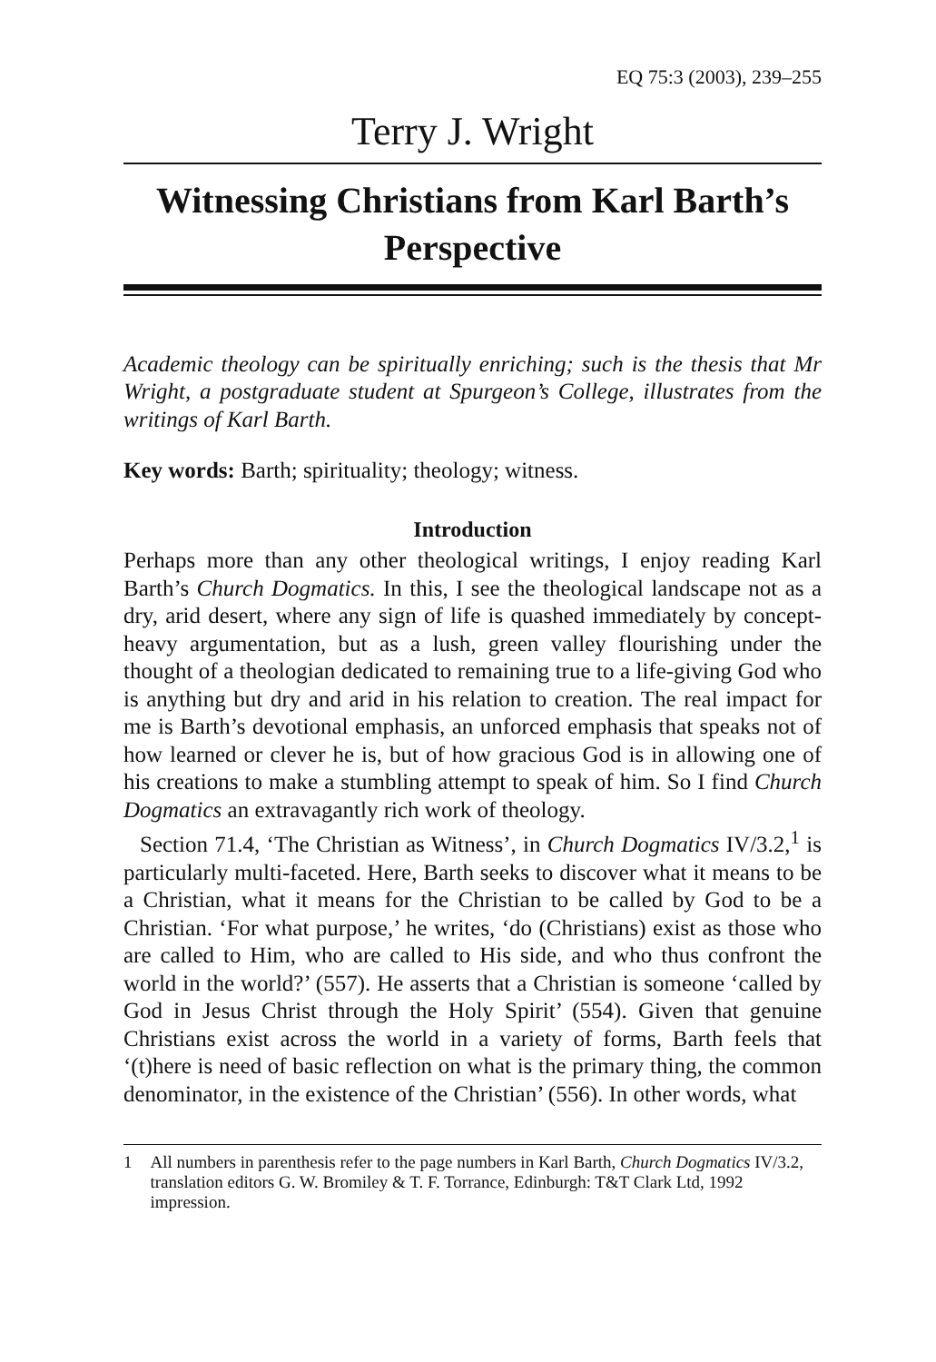EQ 75:3 (2003), 239–255
Terry J. Wright
Witnessing Christians from Karl Barth’s Perspective
Academic theology can be spiritually enriching; such is the thesis that Mr Wright, a postgraduate student at Spurgeon’s College, illustrates from the writings of Karl Barth.
Key words: Barth; spirituality; theology; witness.
Introduction
Perhaps more than any other theological writings, I enjoy reading Karl Barth’s Church Dogmatics. In this, I see the theological landscape not as a dry, arid desert, where any sign of life is quashed immediately by concept-heavy argumentation, but as a lush, green valley flourishing under the thought of a theologian dedicated to remaining true to a life-giving God who is anything but dry and arid in his relation to creation. The real impact for me is Barth’s devotional emphasis, an unforced emphasis that speaks not of how learned or clever he is, but of how gracious God is in allowing one of his creations to make a stumbling attempt to speak of him. So I find Church Dogmatics an extravagantly rich work of theology.
Section 71.4, ‘The Christian as Witness’, in Church Dogmatics IV/3.2,<sup>1</sup> is particularly multi-faceted. Here, Barth seeks to discover what it means to be a Christian, what it means for the Christian to be called by God to be a Christian. ‘For what purpose,’ he writes, ‘do (Christians) exist as those who are called to Him, who are called to His side, and who thus confront the world in the world?’ (557). He asserts that a Christian is someone ‘called by God in Jesus Christ through the Holy Spirit’ (554). Given that genuine Christians exist across the world in a variety of forms, Barth feels that ‘(t)here is need of basic reflection on what is the primary thing, the common denominator, in the existence of the Christian’ (556). In other words, what
1 All numbers in parenthesis refer to the page numbers in Karl Barth, Church Dogmatics IV/3.2, translation editors G. W. Bromiley & T. F. Torrance, Edinburgh: T&T Clark Ltd, 1992 impression.